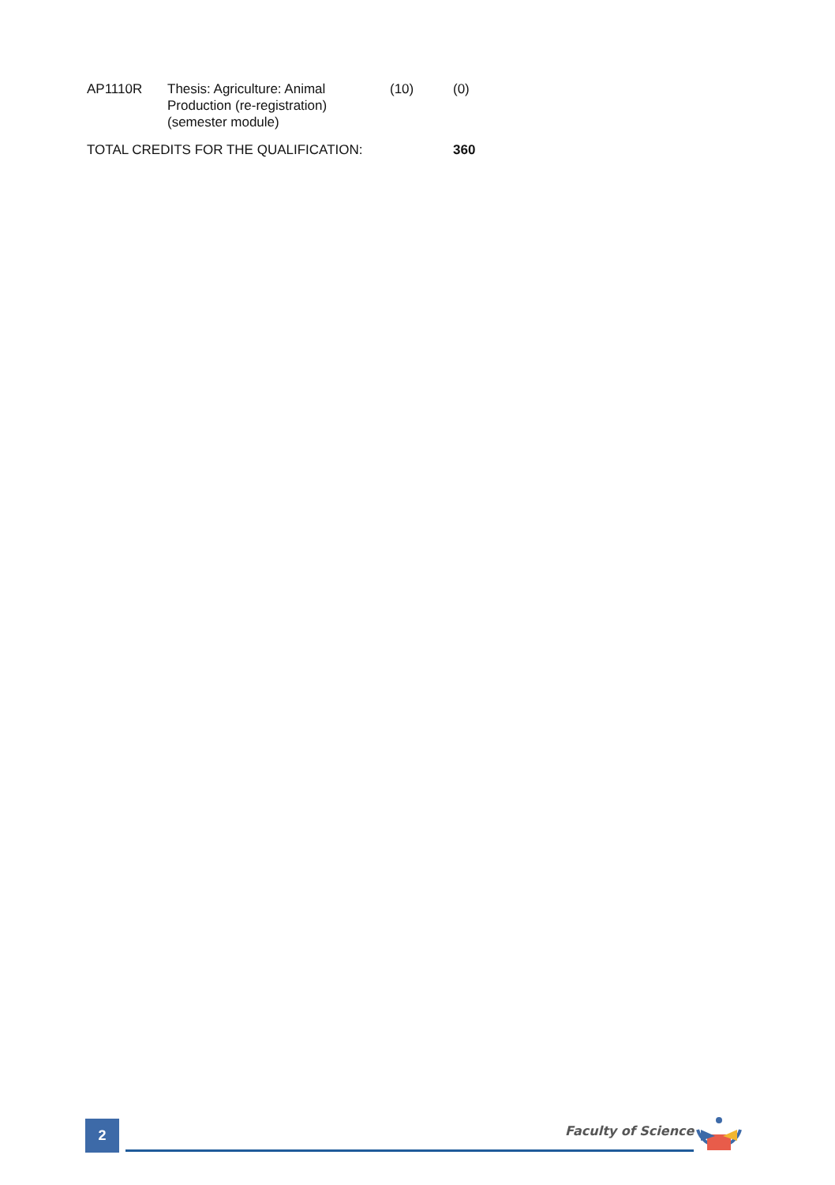| AP1110R | Thesis: Agriculture: Animal Production (re-registration) (semester module) | (10) | (0) |
| TOTAL CREDITS FOR THE QUALIFICATION: | | | 360 |
2 Faculty of Science